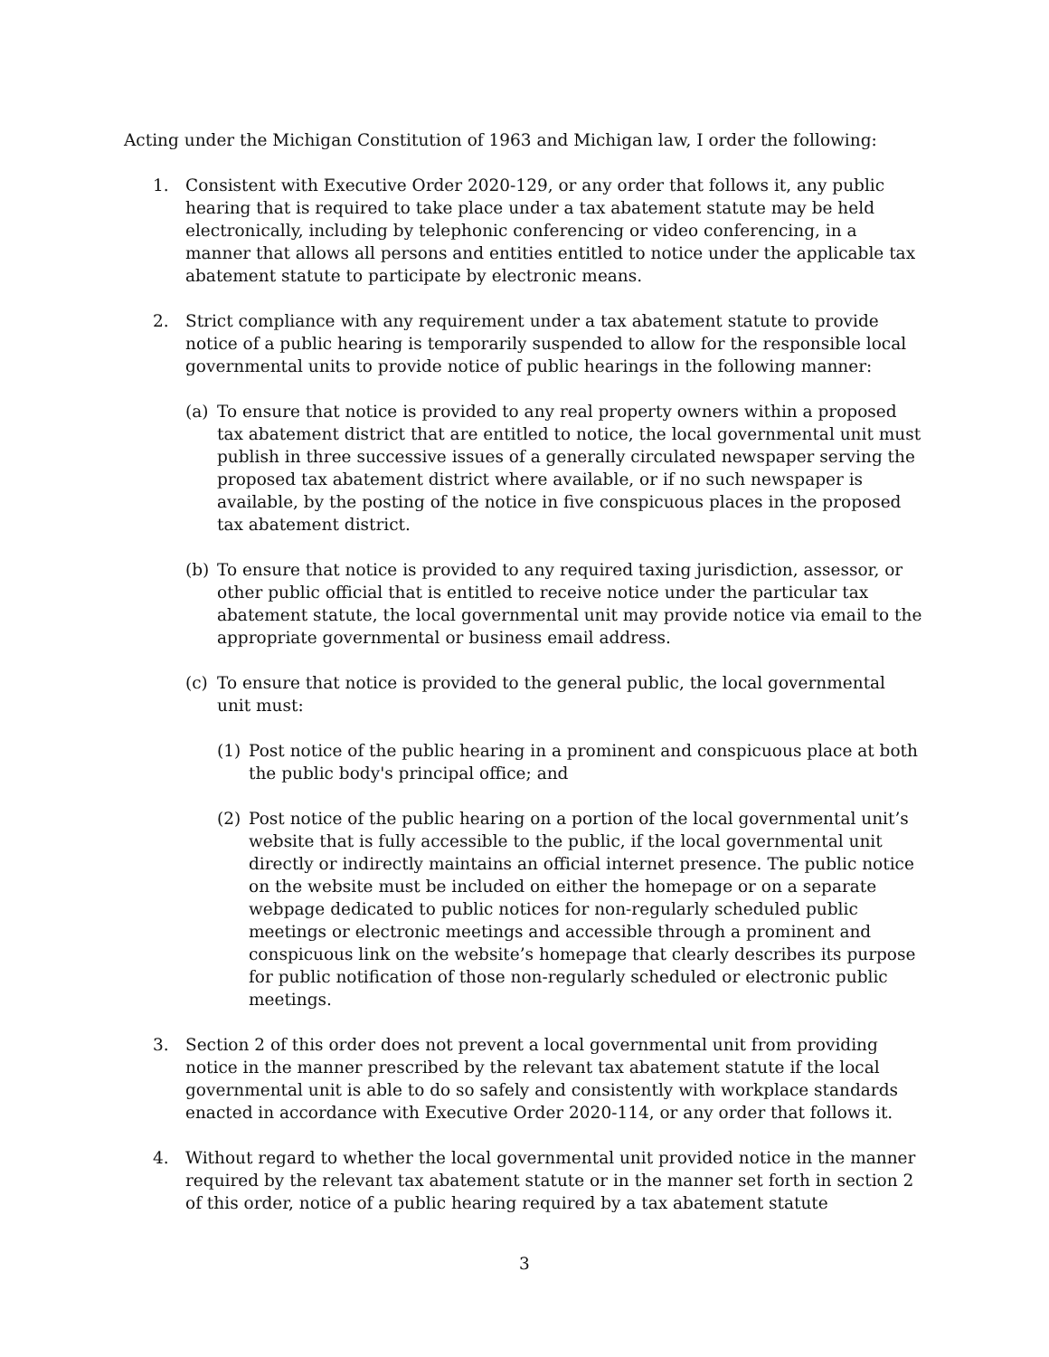Acting under the Michigan Constitution of 1963 and Michigan law, I order the following:
1. Consistent with Executive Order 2020-129, or any order that follows it, any public hearing that is required to take place under a tax abatement statute may be held electronically, including by telephonic conferencing or video conferencing, in a manner that allows all persons and entities entitled to notice under the applicable tax abatement statute to participate by electronic means.
2. Strict compliance with any requirement under a tax abatement statute to provide notice of a public hearing is temporarily suspended to allow for the responsible local governmental units to provide notice of public hearings in the following manner:
(a) To ensure that notice is provided to any real property owners within a proposed tax abatement district that are entitled to notice, the local governmental unit must publish in three successive issues of a generally circulated newspaper serving the proposed tax abatement district where available, or if no such newspaper is available, by the posting of the notice in five conspicuous places in the proposed tax abatement district.
(b) To ensure that notice is provided to any required taxing jurisdiction, assessor, or other public official that is entitled to receive notice under the particular tax abatement statute, the local governmental unit may provide notice via email to the appropriate governmental or business email address.
(c) To ensure that notice is provided to the general public, the local governmental unit must:
(1) Post notice of the public hearing in a prominent and conspicuous place at both the public body's principal office; and
(2) Post notice of the public hearing on a portion of the local governmental unit’s website that is fully accessible to the public, if the local governmental unit directly or indirectly maintains an official internet presence. The public notice on the website must be included on either the homepage or on a separate webpage dedicated to public notices for non-regularly scheduled public meetings or electronic meetings and accessible through a prominent and conspicuous link on the website’s homepage that clearly describes its purpose for public notification of those non-regularly scheduled or electronic public meetings.
3. Section 2 of this order does not prevent a local governmental unit from providing notice in the manner prescribed by the relevant tax abatement statute if the local governmental unit is able to do so safely and consistently with workplace standards enacted in accordance with Executive Order 2020-114, or any order that follows it.
4. Without regard to whether the local governmental unit provided notice in the manner required by the relevant tax abatement statute or in the manner set forth in section 2 of this order, notice of a public hearing required by a tax abatement statute
3